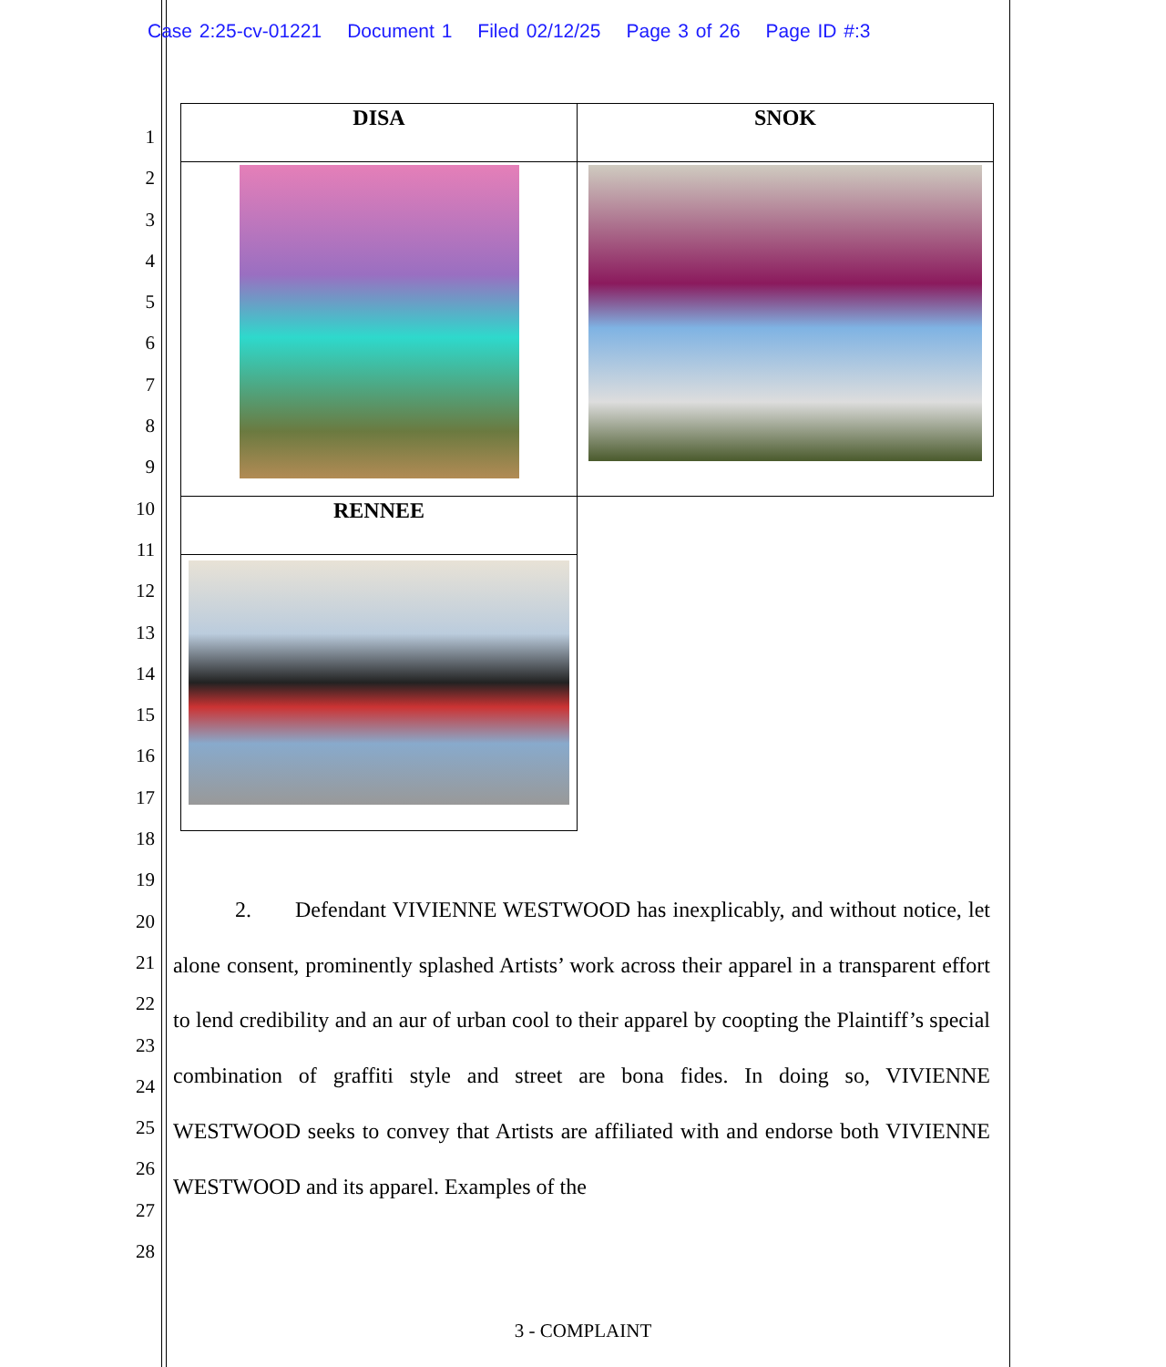Case 2:25-cv-01221 Document 1 Filed 02/12/25 Page 3 of 26 Page ID #:3
1
2
3
4
5
6
7
8
9
10
11
12
13
14
15
16
17
18
19
20
21
22
23
24
25
26
27
28
| DISA | SNOK |
| --- | --- |
| RENNEE | |
2. Defendant VIVIENNE WESTWOOD has inexplicably, and without notice, let alone consent, prominently splashed Artists’ work across their apparel in a transparent effort to lend credibility and an aur of urban cool to their apparel by coopting the Plaintiff’s special combination of graffiti style and street are bona fides. In doing so, VIVIENNE WESTWOOD seeks to convey that Artists are affiliated with and endorse both VIVIENNE WESTWOOD and its apparel. Examples of the
3 - COMPLAINT